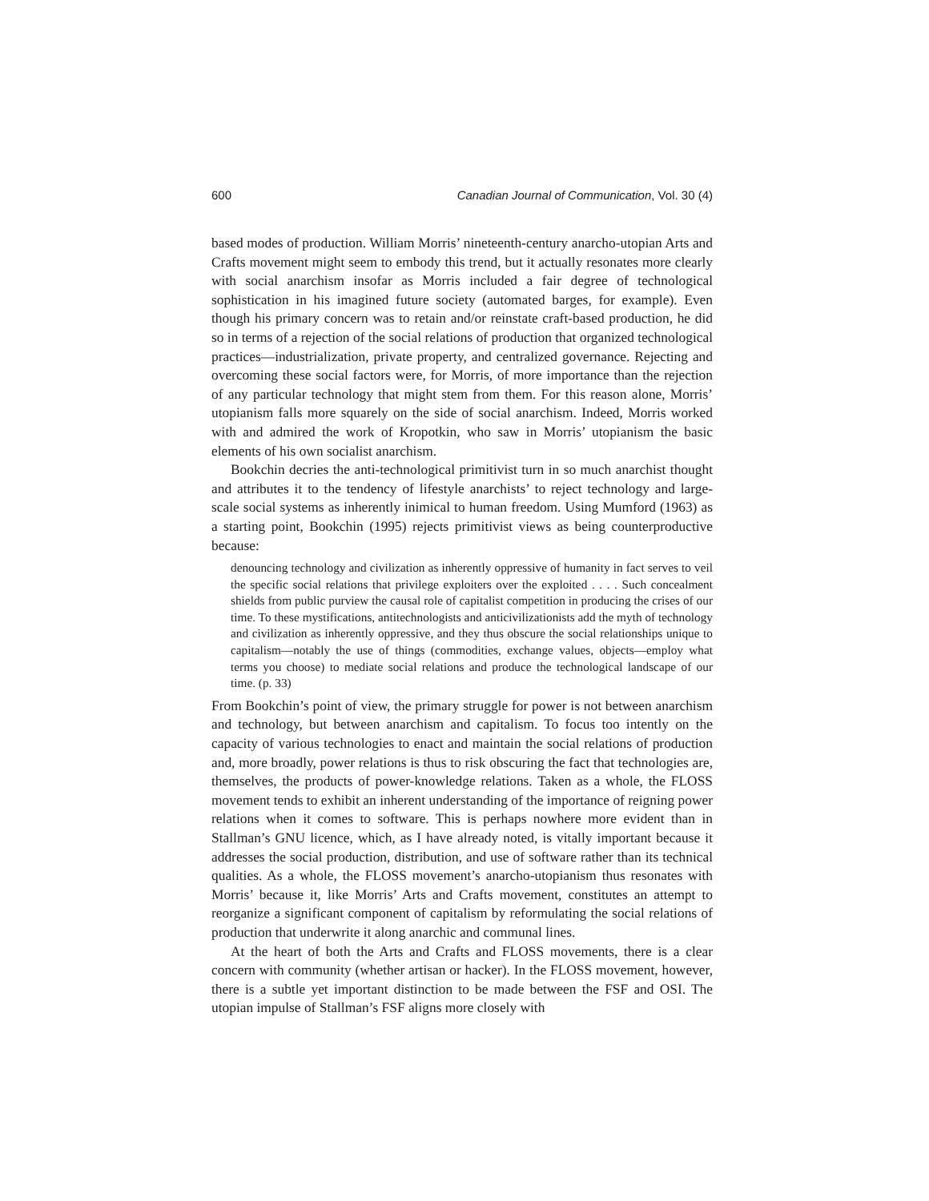600 Canadian Journal of Communication, Vol. 30 (4)
based modes of production. William Morris’ nineteenth-century anarcho-utopian Arts and Crafts movement might seem to embody this trend, but it actually resonates more clearly with social anarchism insofar as Morris included a fair degree of technological sophistication in his imagined future society (automated barges, for example). Even though his primary concern was to retain and/or reinstate craft-based production, he did so in terms of a rejection of the social relations of production that organized technological practices—industrialization, private property, and centralized governance. Rejecting and overcoming these social factors were, for Morris, of more importance than the rejection of any particular technology that might stem from them. For this reason alone, Morris’ utopianism falls more squarely on the side of social anarchism. Indeed, Morris worked with and admired the work of Kropotkin, who saw in Morris’ utopianism the basic elements of his own socialist anarchism.
Bookchin decries the anti-technological primitivist turn in so much anarchist thought and attributes it to the tendency of lifestyle anarchists’ to reject technology and large-scale social systems as inherently inimical to human freedom. Using Mumford (1963) as a starting point, Bookchin (1995) rejects primitivist views as being counterproductive because:
denouncing technology and civilization as inherently oppressive of humanity in fact serves to veil the specific social relations that privilege exploiters over the exploited . . . . Such concealment shields from public purview the causal role of capitalist competition in producing the crises of our time. To these mystifications, antitechnologists and anticivilizationists add the myth of technology and civilization as inherently oppressive, and they thus obscure the social relationships unique to capitalism—notably the use of things (commodities, exchange values, objects—employ what terms you choose) to mediate social relations and produce the technological landscape of our time. (p. 33)
From Bookchin’s point of view, the primary struggle for power is not between anarchism and technology, but between anarchism and capitalism. To focus too intently on the capacity of various technologies to enact and maintain the social relations of production and, more broadly, power relations is thus to risk obscuring the fact that technologies are, themselves, the products of power-knowledge relations. Taken as a whole, the FLOSS movement tends to exhibit an inherent understanding of the importance of reigning power relations when it comes to software. This is perhaps nowhere more evident than in Stallman’s GNU licence, which, as I have already noted, is vitally important because it addresses the social production, distribution, and use of software rather than its technical qualities. As a whole, the FLOSS movement’s anarcho-utopianism thus resonates with Morris’ because it, like Morris’ Arts and Crafts movement, constitutes an attempt to reorganize a significant component of capitalism by reformulating the social relations of production that underwrite it along anarchic and communal lines.
At the heart of both the Arts and Crafts and FLOSS movements, there is a clear concern with community (whether artisan or hacker). In the FLOSS movement, however, there is a subtle yet important distinction to be made between the FSF and OSI. The utopian impulse of Stallman’s FSF aligns more closely with